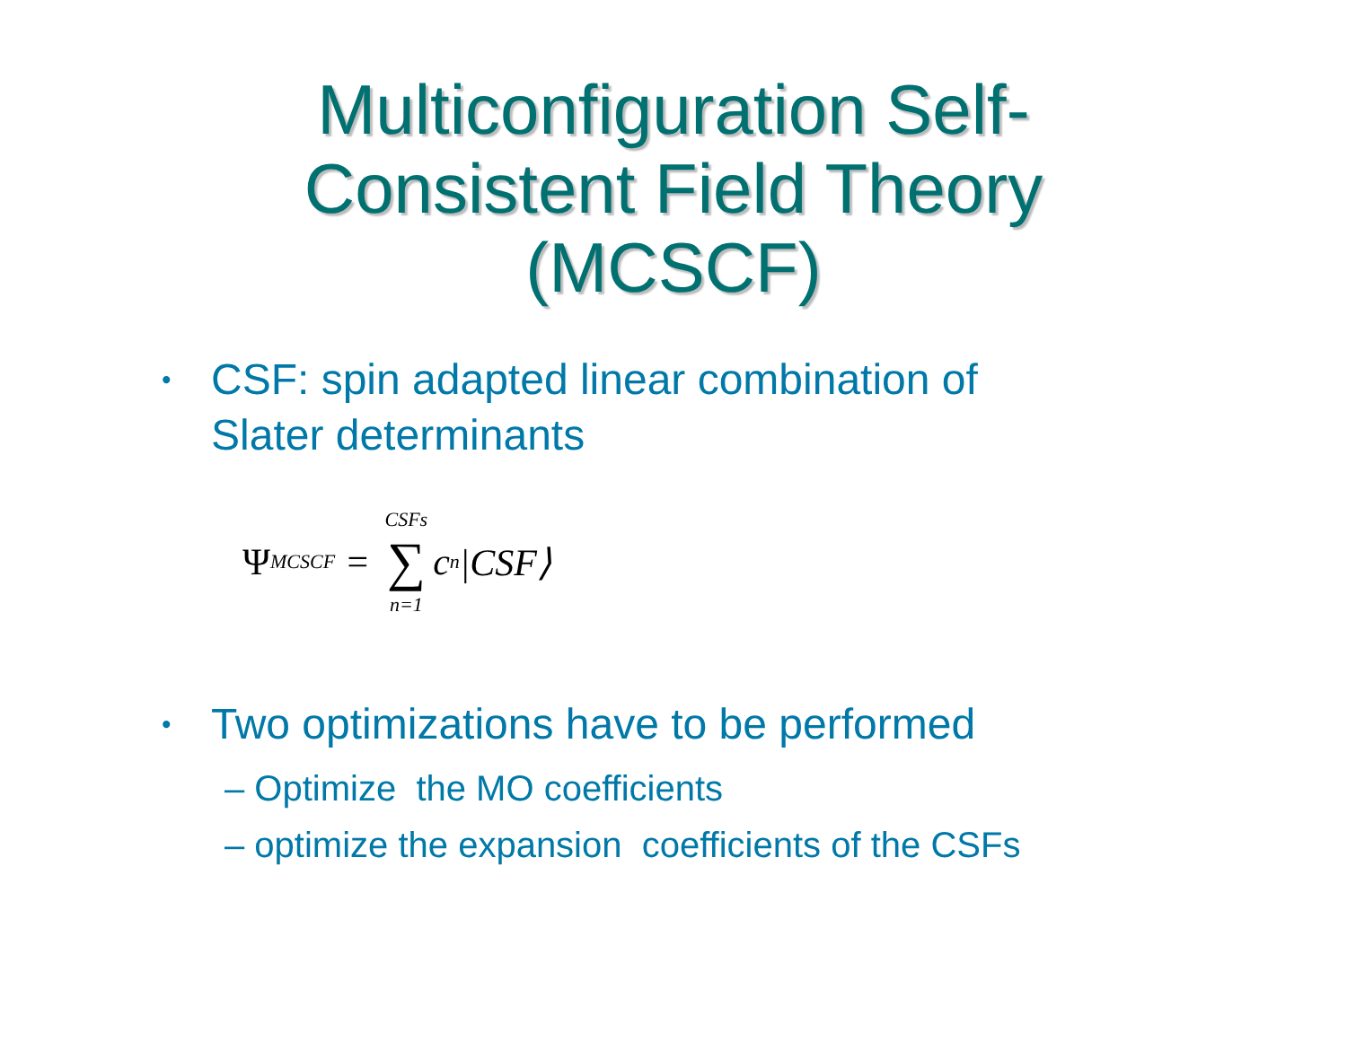Multiconfiguration Self-
Consistent Field Theory
(MCSCF)
• CSF: spin adapted linear combination of Slater determinants
Ψ<sub>MCSCF</sub> = CSFs ∑ n=1 c<sub>n</sub>|CSF⟩
• Two optimizations have to be performed
– Optimize the MO coefficients
– optimize the expansion coefficients of the CSFs